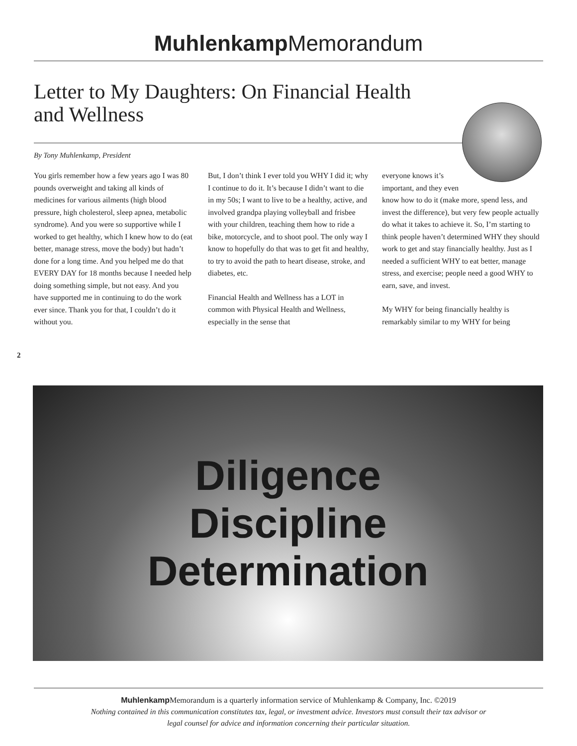Muhlenkamp Memorandum
Letter to My Daughters: On Financial Health and Wellness
By Tony Muhlenkamp, President
You girls remember how a few years ago I was 80 pounds overweight and taking all kinds of medicines for various ailments (high blood pressure, high cholesterol, sleep apnea, metabolic syndrome). And you were so supportive while I worked to get healthy, which I knew how to do (eat better, manage stress, move the body) but hadn’t done for a long time. And you helped me do that EVERY DAY for 18 months because I needed help doing something simple, but not easy. And you have supported me in continuing to do the work ever since. Thank you for that, I couldn’t do it without you.
But, I don’t think I ever told you WHY I did it; why I continue to do it. It’s because I didn’t want to die in my 50s; I want to live to be a healthy, active, and involved grandpa playing volleyball and frisbee with your children, teaching them how to ride a bike, motorcycle, and to shoot pool. The only way I know to hopefully do that was to get fit and healthy, to try to avoid the path to heart disease, stroke, and diabetes, etc.
Financial Health and Wellness has a LOT in common with Physical Health and Wellness, especially in the sense that
everyone knows it’s
important, and they even
know how to do it (make more, spend less, and invest the difference), but very few people actually do what it takes to achieve it. So, I’m starting to think people haven’t determined WHY they should work to get and stay financially healthy. Just as I needed a sufficient WHY to eat better, manage stress, and exercise; people need a good WHY to earn, save, and invest.
My WHY for being financially healthy is remarkably similar to my WHY for being
2
Diligence
Discipline
Determination
Muhlenkamp Memorandum is a quarterly information service of Muhlenkamp & Company, Inc. ©2019
Nothing contained in this communication constitutes tax, legal, or investment advice. Investors must consult their tax advisor or
legal counsel for advice and information concerning their particular situation.